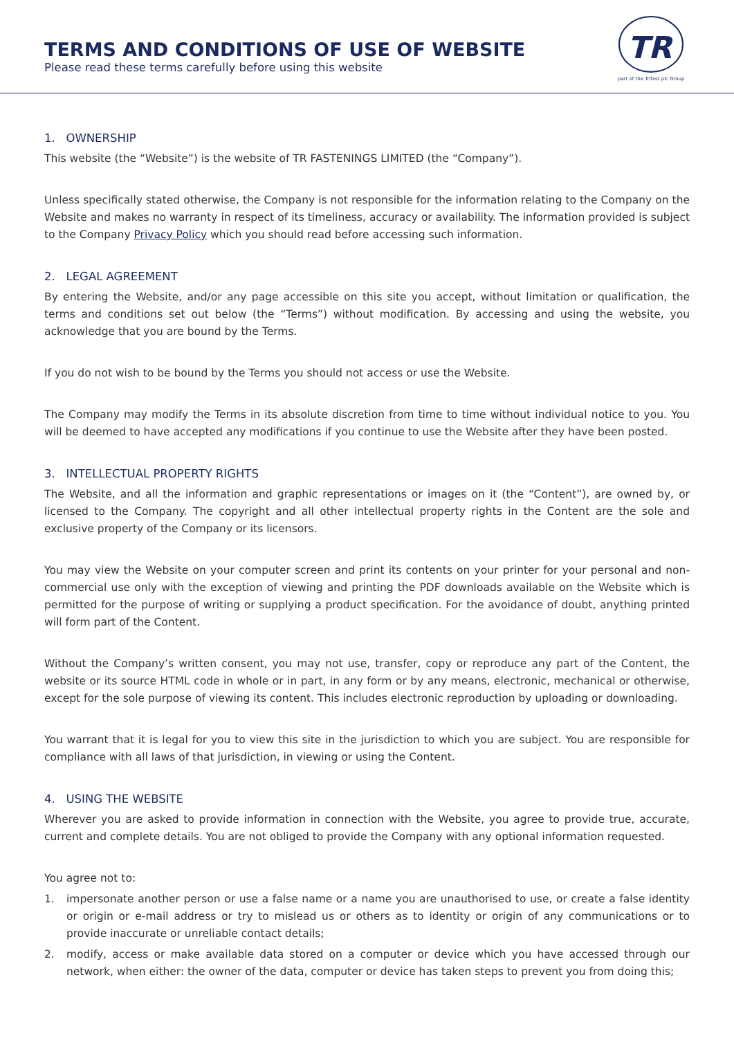TERMS AND CONDITIONS OF USE OF WEBSITE
Please read these terms carefully before using this website
TR
part of the Trifast plc Group
1. OWNERSHIP
This website (the “Website”) is the website of TR FASTENINGS LIMITED (the “Company”).
Unless specifically stated otherwise, the Company is not responsible for the information relating to the Company on the Website and makes no warranty in respect of its timeliness, accuracy or availability. The information provided is subject to the Company Privacy Policy which you should read before accessing such information.
2. LEGAL AGREEMENT
By entering the Website, and/or any page accessible on this site you accept, without limitation or qualification, the terms and conditions set out below (the “Terms”) without modification. By accessing and using the website, you acknowledge that you are bound by the Terms.
If you do not wish to be bound by the Terms you should not access or use the Website.
The Company may modify the Terms in its absolute discretion from time to time without individual notice to you. You will be deemed to have accepted any modifications if you continue to use the Website after they have been posted.
3. INTELLECTUAL PROPERTY RIGHTS
The Website, and all the information and graphic representations or images on it (the “Content”), are owned by, or licensed to the Company. The copyright and all other intellectual property rights in the Content are the sole and exclusive property of the Company or its licensors.
You may view the Website on your computer screen and print its contents on your printer for your personal and non-commercial use only with the exception of viewing and printing the PDF downloads available on the Website which is permitted for the purpose of writing or supplying a product specification. For the avoidance of doubt, anything printed will form part of the Content.
Without the Company’s written consent, you may not use, transfer, copy or reproduce any part of the Content, the website or its source HTML code in whole or in part, in any form or by any means, electronic, mechanical or otherwise, except for the sole purpose of viewing its content. This includes electronic reproduction by uploading or downloading.
You warrant that it is legal for you to view this site in the jurisdiction to which you are subject. You are responsible for compliance with all laws of that jurisdiction, in viewing or using the Content.
4. USING THE WEBSITE
Wherever you are asked to provide information in connection with the Website, you agree to provide true, accurate, current and complete details. You are not obliged to provide the Company with any optional information requested.
You agree not to:
1. impersonate another person or use a false name or a name you are unauthorised to use, or create a false identity or origin or e-mail address or try to mislead us or others as to identity or origin of any communications or to provide inaccurate or unreliable contact details;
2. modify, access or make available data stored on a computer or device which you have accessed through our network, when either: the owner of the data, computer or device has taken steps to prevent you from doing this;